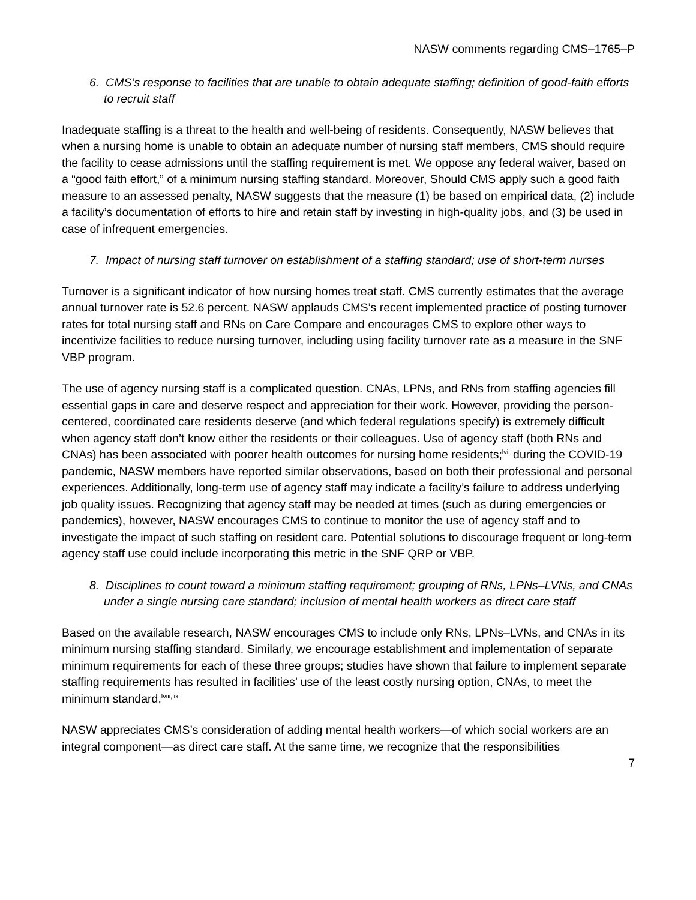NASW comments regarding CMS–1765–P
6. CMS’s response to facilities that are unable to obtain adequate staffing; definition of good-faith efforts to recruit staff
Inadequate staffing is a threat to the health and well-being of residents. Consequently, NASW believes that when a nursing home is unable to obtain an adequate number of nursing staff members, CMS should require the facility to cease admissions until the staffing requirement is met. We oppose any federal waiver, based on a “good faith effort,” of a minimum nursing staffing standard. Moreover, Should CMS apply such a good faith measure to an assessed penalty, NASW suggests that the measure (1) be based on empirical data, (2) include a facility’s documentation of efforts to hire and retain staff by investing in high-quality jobs, and (3) be used in case of infrequent emergencies.
7. Impact of nursing staff turnover on establishment of a staffing standard; use of short-term nurses
Turnover is a significant indicator of how nursing homes treat staff. CMS currently estimates that the average annual turnover rate is 52.6 percent. NASW applauds CMS’s recent implemented practice of posting turnover rates for total nursing staff and RNs on Care Compare and encourages CMS to explore other ways to incentivize facilities to reduce nursing turnover, including using facility turnover rate as a measure in the SNF VBP program.
The use of agency nursing staff is a complicated question. CNAs, LPNs, and RNs from staffing agencies fill essential gaps in care and deserve respect and appreciation for their work. However, providing the person-centered, coordinated care residents deserve (and which federal regulations specify) is extremely difficult when agency staff don’t know either the residents or their colleagues. Use of agency staff (both RNs and CNAs) has been associated with poorer health outcomes for nursing home residents;<sup>lvii</sup> during the COVID-19 pandemic, NASW members have reported similar observations, based on both their professional and personal experiences. Additionally, long-term use of agency staff may indicate a facility’s failure to address underlying job quality issues. Recognizing that agency staff may be needed at times (such as during emergencies or pandemics), however, NASW encourages CMS to continue to monitor the use of agency staff and to investigate the impact of such staffing on resident care. Potential solutions to discourage frequent or long-term agency staff use could include incorporating this metric in the SNF QRP or VBP.
8. Disciplines to count toward a minimum staffing requirement; grouping of RNs, LPNs–LVNs, and CNAs under a single nursing care standard; inclusion of mental health workers as direct care staff
Based on the available research, NASW encourages CMS to include only RNs, LPNs–LVNs, and CNAs in its minimum nursing staffing standard. Similarly, we encourage establishment and implementation of separate minimum requirements for each of these three groups; studies have shown that failure to implement separate staffing requirements has resulted in facilities’ use of the least costly nursing option, CNAs, to meet the minimum standard.<sup>lviii,lix</sup>
NASW appreciates CMS’s consideration of adding mental health workers—of which social workers are an integral component—as direct care staff. At the same time, we recognize that the responsibilities
7